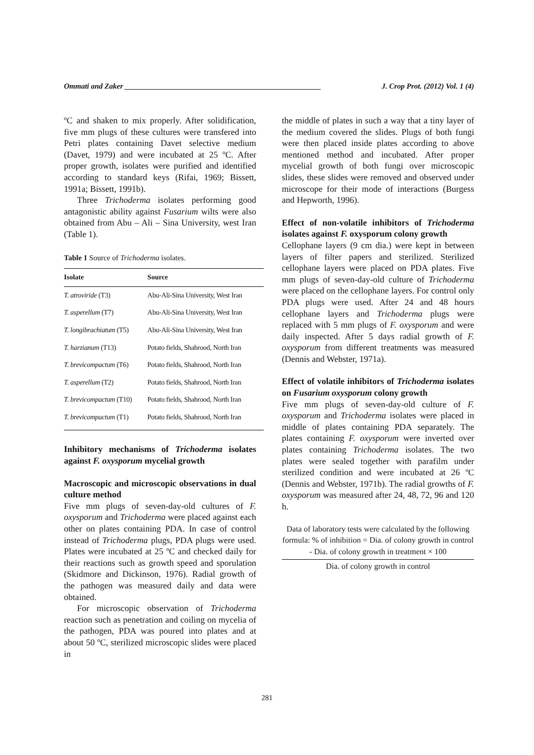Ommati and Zaker ____________________________________________________ J. Crop Prot. (2012) Vol. 1 (4)
ºC and shaken to mix properly. After solidification, five mm plugs of these cultures were transfered into Petri plates containing Davet selective medium (Davet, 1979) and were incubated at 25 ºC. After proper growth, isolates were purified and identified according to standard keys (Rifai, 1969; Bissett, 1991a; Bissett, 1991b).
Three Trichoderma isolates performing good antagonistic ability against Fusarium wilts were also obtained from Abu – Ali – Sina University, west Iran (Table 1).
Table 1 Source of Trichoderma isolates.
| Isolate | Source |
| --- | --- |
| T. atroviride (T3) | Abu-Ali-Sina University, West Iran |
| T. asperellum (T7) | Abu-Ali-Sina University, West Iran |
| T. longibrachiatum (T5) | Abu-Ali-Sina University, West Iran |
| T. harzianum (T13) | Potato fields, Shahrood, North Iran |
| T. brevicompactum (T6) | Potato fields, Shahrood, North Iran |
| T. asperellum (T2) | Potato fields, Shahrood, North Iran |
| T. brevicompactum (T10) | Potato fields, Shahrood, North Iran |
| T. brevicompactum (T1) | Potato fields, Shahrood, North Iran |
Inhibitory mechanisms of Trichoderma isolates against F. oxysporum mycelial growth
Macroscopic and microscopic observations in dual culture method
Five mm plugs of seven-day-old cultures of F. oxysporum and Trichoderma were placed against each other on plates containing PDA. In case of control instead of Trichoderma plugs, PDA plugs were used. Plates were incubated at 25 ºC and checked daily for their reactions such as growth speed and sporulation (Skidmore and Dickinson, 1976). Radial growth of the pathogen was measured daily and data were obtained.
For microscopic observation of Trichoderma reaction such as penetration and coiling on mycelia of the pathogen, PDA was poured into plates and at about 50 ºC, sterilized microscopic slides were placed in
the middle of plates in such a way that a tiny layer of the medium covered the slides. Plugs of both fungi were then placed inside plates according to above mentioned method and incubated. After proper mycelial growth of both fungi over microscopic slides, these slides were removed and observed under microscope for their mode of interactions (Burgess and Hepworth, 1996).
Effect of non-volatile inhibitors of Trichoderma isolates against F. oxysporum colony growth
Cellophane layers (9 cm dia.) were kept in between layers of filter papers and sterilized. Sterilized cellophane layers were placed on PDA plates. Five mm plugs of seven-day-old culture of Trichoderma were placed on the cellophane layers. For control only PDA plugs were used. After 24 and 48 hours cellophane layers and Trichoderma plugs were replaced with 5 mm plugs of F. oxysporum and were daily inspected. After 5 days radial growth of F. oxysporum from different treatments was measured (Dennis and Webster, 1971a).
Effect of volatile inhibitors of Trichoderma isolates on Fusarium oxysporum colony growth
Five mm plugs of seven-day-old culture of F. oxysporum and Trichoderma isolates were placed in middle of plates containing PDA separately. The plates containing F. oxysporum were inverted over plates containing Trichoderma isolates. The two plates were sealed together with parafilm under sterilized condition and were incubated at 26 ºC (Dennis and Webster, 1971b). The radial growths of F. oxysporum was measured after 24, 48, 72, 96 and 120 h.
Data of laboratory tests were calculated by the following formula: % of inhibition = Dia. of colony growth in control - Dia. of colony growth in treatment × 100
Dia. of colony growth in control
281